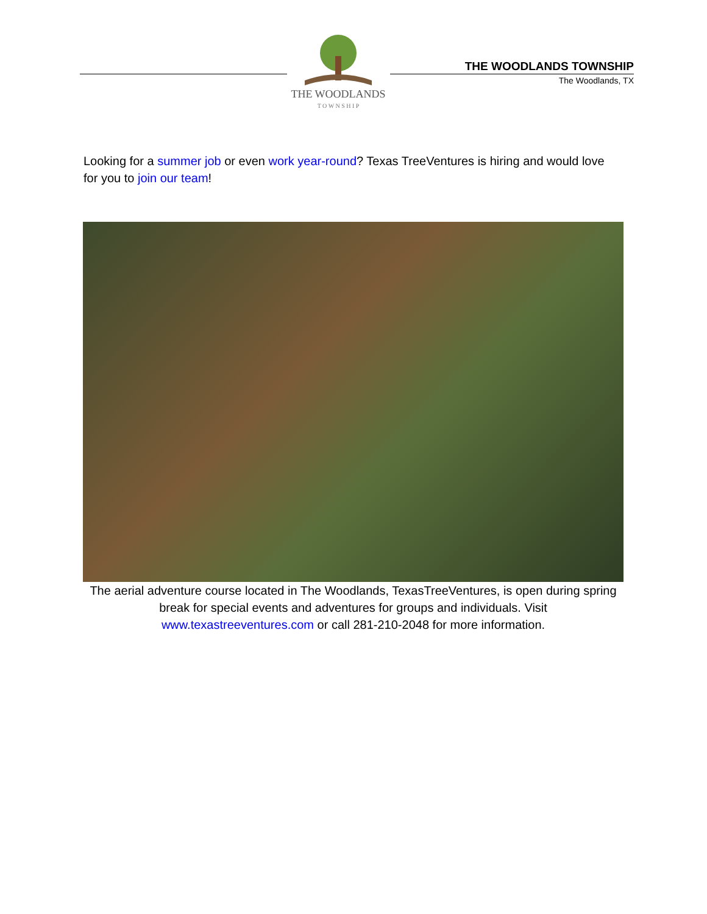THE WOODLANDS
T O W N S H I P
THE WOODLANDS TOWNSHIP
The Woodlands, TX
Looking for a summer job or even work year-round? Texas TreeVentures is hiring and would love for you to join our team!
The aerial adventure course located in The Woodlands, TexasTreeVentures, is open during spring break for special events and adventures for groups and individuals. Visit www.texastreeventures.com or call 281-210-2048 for more information.